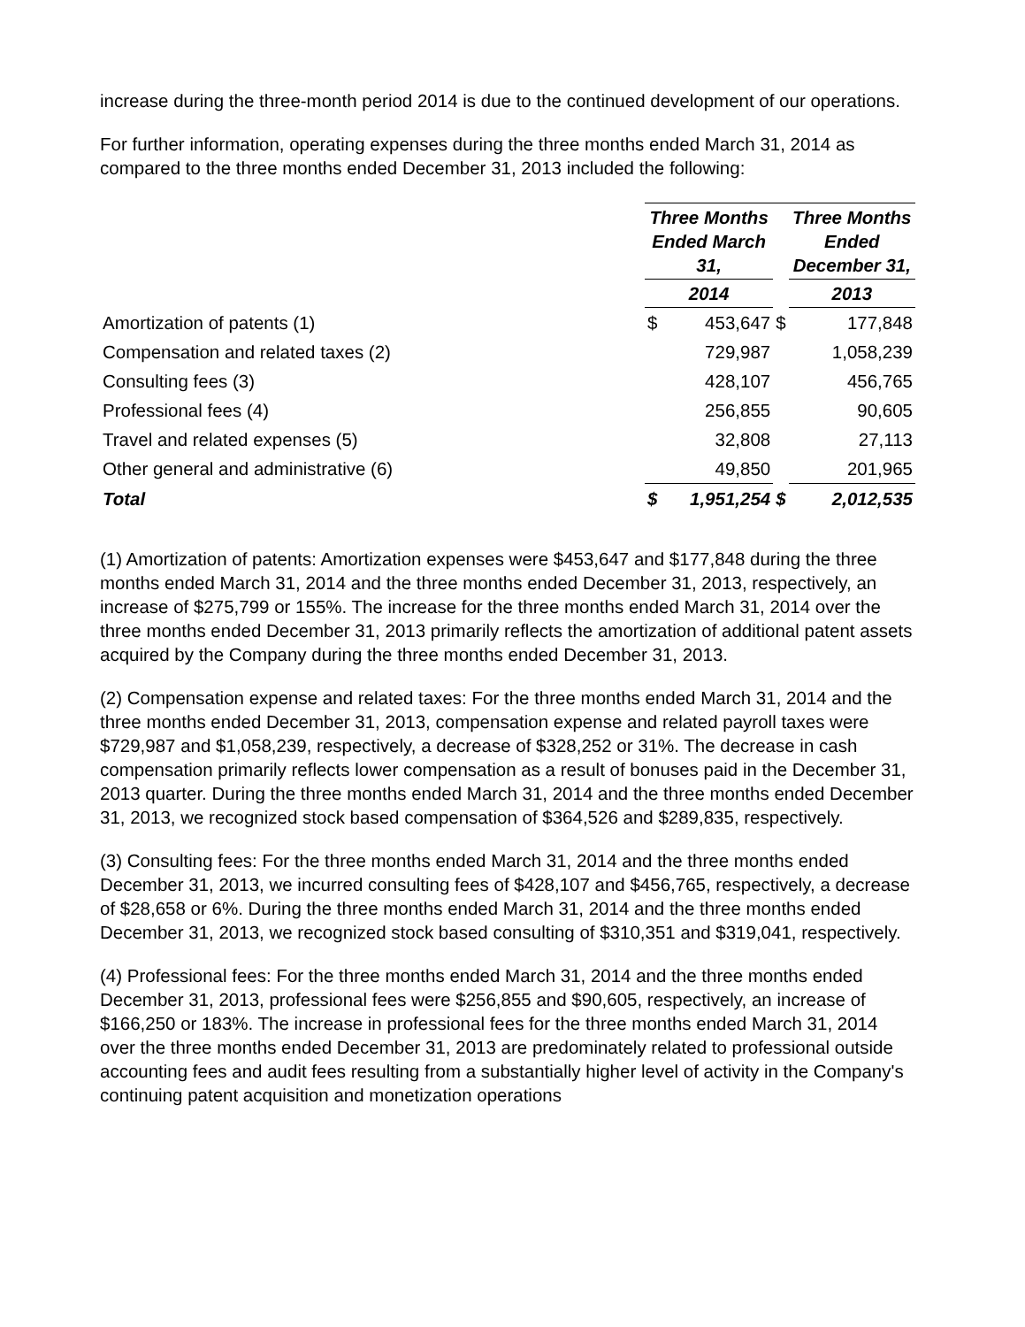increase during the three-month period 2014 is due to the continued development of our operations.
For further information, operating expenses during the three months ended March 31, 2014 as compared to the three months ended December 31, 2013 included the following:
| | Three Months Ended March 31, | | | Three Months Ended December 31, | |
| | 2014 | | | 2013 | |
| Amortization of patents (1) | $ | 453,647 | $ | | 177,848 |
| Compensation and related taxes (2) | | 729,987 | | | 1,058,239 |
| Consulting fees (3) | | 428,107 | | | 456,765 |
| Professional fees (4) | | 256,855 | | | 90,605 |
| Travel and related expenses (5) | | 32,808 | | | 27,113 |
| Other general and administrative (6) | | 49,850 | | | 201,965 |
| Total | $ | 1,951,254 | $ | | 2,012,535 |
(1) Amortization of patents: Amortization expenses were $453,647 and $177,848 during the three months ended March 31, 2014 and the three months ended December 31, 2013, respectively, an increase of $275,799 or 155%. The increase for the three months ended March 31, 2014 over the three months ended December 31, 2013 primarily reflects the amortization of additional patent assets acquired by the Company during the three months ended December 31, 2013.
(2) Compensation expense and related taxes: For the three months ended March 31, 2014 and the three months ended December 31, 2013, compensation expense and related payroll taxes were $729,987 and $1,058,239, respectively, a decrease of $328,252 or 31%. The decrease in cash compensation primarily reflects lower compensation as a result of bonuses paid in the December 31, 2013 quarter. During the three months ended March 31, 2014 and the three months ended December 31, 2013, we recognized stock based compensation of $364,526 and $289,835, respectively.
(3) Consulting fees: For the three months ended March 31, 2014 and the three months ended December 31, 2013, we incurred consulting fees of $428,107 and $456,765, respectively, a decrease of $28,658 or 6%. During the three months ended March 31, 2014 and the three months ended December 31, 2013, we recognized stock based consulting of $310,351 and $319,041, respectively.
(4) Professional fees: For the three months ended March 31, 2014 and the three months ended December 31, 2013, professional fees were $256,855 and $90,605, respectively, an increase of $166,250 or 183%. The increase in professional fees for the three months ended March 31, 2014 over the three months ended December 31, 2013 are predominately related to professional outside accounting fees and audit fees resulting from a substantially higher level of activity in the Company's continuing patent acquisition and monetization operations